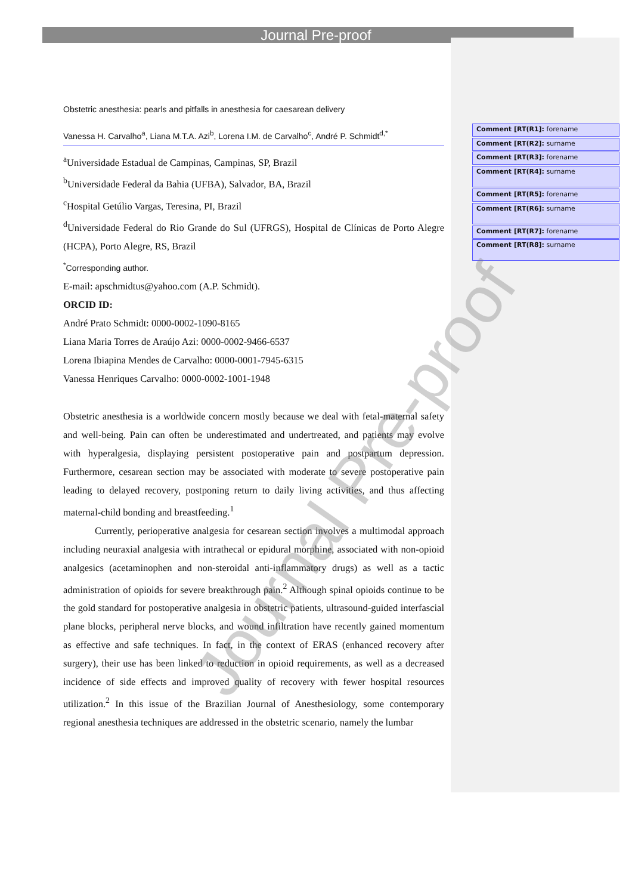Journal Pre-proof
Obstetric anesthesia: pearls and pitfalls in anesthesia for caesarean delivery
Vanessa H. Carvalho<sup>a</sup>, Liana M.T.A. Azi<sup>b</sup>, Lorena I.M. de Carvalho<sup>c</sup>, André P. Schmidt<sup>d,*</sup>
<sup>a</sup> Universidade Estadual de Campinas, Campinas, SP, Brazil
<sup>b</sup> Universidade Federal da Bahia (UFBA), Salvador, BA, Brazil
<sup>c</sup> Hospital Getúlio Vargas, Teresina, PI, Brazil
<sup>d</sup> Universidade Federal do Rio Grande do Sul (UFRGS), Hospital de Clínicas de Porto Alegre (HCPA), Porto Alegre, RS, Brazil
<sup>*</sup> Corresponding author.
E-mail: apschmidtus@yahoo.com (A.P. Schmidt).
ORCID ID:
André Prato Schmidt: 0000-0002-1090-8165
Liana Maria Torres de Araújo Azi: 0000-0002-9466-6537
Lorena Ibiapina Mendes de Carvalho: 0000-0001-7945-6315
Vanessa Henriques Carvalho: 0000-0002-1001-1948
Obstetric anesthesia is a worldwide concern mostly because we deal with fetal-maternal safety and well-being. Pain can often be underestimated and undertreated, and patients may evolve with hyperalgesia, displaying persistent postoperative pain and postpartum depression. Furthermore, cesarean section may be associated with moderate to severe postoperative pain leading to delayed recovery, postponing return to daily living activities, and thus affecting maternal-child bonding and breastfeeding.<sup>1</sup>
Currently, perioperative analgesia for cesarean section involves a multimodal approach including neuraxial analgesia with intrathecal or epidural morphine, associated with non-opioid analgesics (acetaminophen and non-steroidal anti-inflammatory drugs) as well as a tactic administration of opioids for severe breakthrough pain.<sup>2</sup> Although spinal opioids continue to be the gold standard for postoperative analgesia in obstetric patients, ultrasound-guided interfascial plane blocks, peripheral nerve blocks, and wound infiltration have recently gained momentum as effective and safe techniques. In fact, in the context of ERAS (enhanced recovery after surgery), their use has been linked to reduction in opioid requirements, as well as a decreased incidence of side effects and improved quality of recovery with fewer hospital resources utilization.<sup>2</sup> In this issue of the Brazilian Journal of Anesthesiology, some contemporary regional anesthesia techniques are addressed in the obstetric scenario, namely the lumbar
Comment [RT(R1]: forename
Comment [RT(R2]: surname
Comment [RT(R3]: forename
Comment [RT(R4]: surname
Comment [RT(R5]: forename
Comment [RT(R6]: surname
Comment [RT(R7]: forename
Comment [RT(R8]: surname
Journal Pre-proof